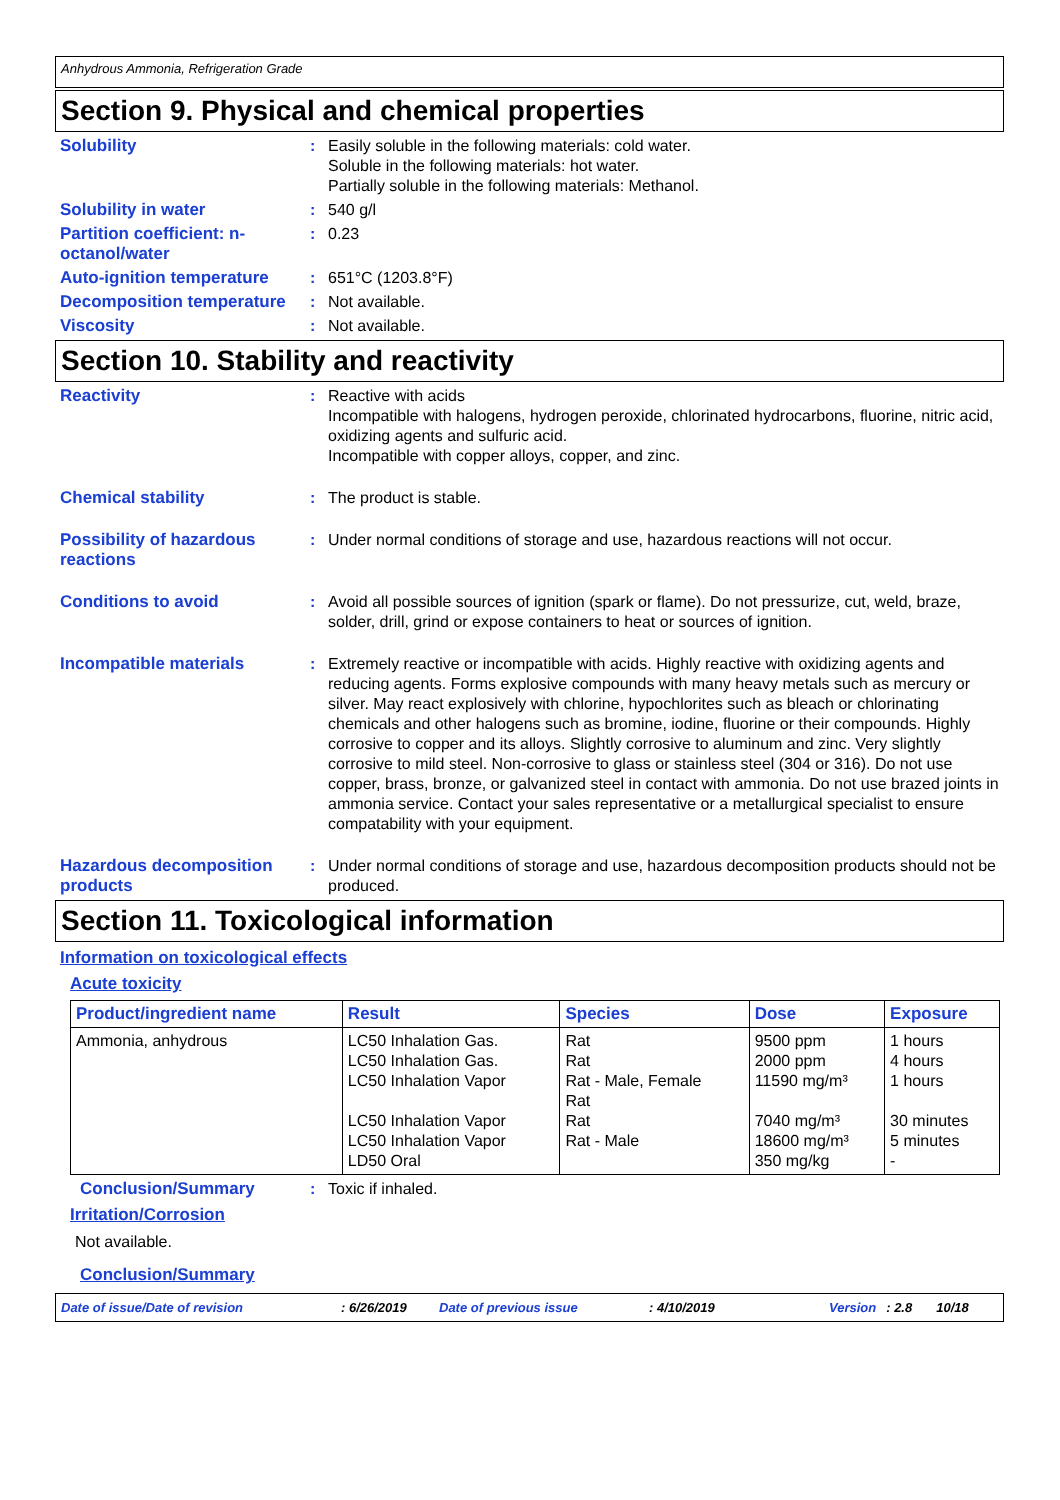Anhydrous Ammonia, Refrigeration Grade
Section 9. Physical and chemical properties
Solubility : Easily soluble in the following materials: cold water.
Soluble in the following materials: hot water.
Partially soluble in the following materials: Methanol.
Solubility in water : 540 g/l
Partition coefficient: n-octanol/water
: 0.23
Auto-ignition temperature
: 651°C (1203.8°F)
Decomposition temperature
: Not available.
Viscosity : Not available.
Section 10. Stability and reactivity
Reactivity : Reactive with acids
Incompatible with halogens, hydrogen peroxide, chlorinated hydrocarbons, fluorine, nitric acid, oxidizing agents and sulfuric acid.
Incompatible with copper alloys, copper, and zinc.
Chemical stability : The product is stable.
Possibility of hazardous reactions
: Under normal conditions of storage and use, hazardous reactions will not occur.
Conditions to avoid : Avoid all possible sources of ignition (spark or flame). Do not pressurize, cut, weld, braze, solder, drill, grind or expose containers to heat or sources of ignition.
Incompatible materials : Extremely reactive or incompatible with acids. Highly reactive with oxidizing agents and reducing agents. Forms explosive compounds with many heavy metals such as mercury or silver. May react explosively with chlorine, hypochlorites such as bleach or chlorinating chemicals and other halogens such as bromine, iodine, fluorine or their compounds. Highly corrosive to copper and its alloys. Slightly corrosive to aluminum and zinc. Very slightly corrosive to mild steel. Non-corrosive to glass or stainless steel (304 or 316). Do not use copper, brass, bronze, or galvanized steel in contact with ammonia. Do not use brazed joints in ammonia service. Contact your sales representative or a metallurgical specialist to ensure compatability with your equipment.
Hazardous decomposition products
: Under normal conditions of storage and use, hazardous decomposition products should not be produced.
Section 11. Toxicological information
Information on toxicological effects
Acute toxicity
| Product/ingredient name | Result | Species | Dose | Exposure |
| --- | --- | --- | --- | --- |
| Ammonia, anhydrous | LC50 Inhalation Gas. LC50 Inhalation Gas. LC50 Inhalation Vapor LC50 Inhalation Vapor LC50 Inhalation Vapor LD50 Oral | Rat Rat Rat - Male, Female Rat Rat Rat - Male | 9500 ppm 2000 ppm 11590 mg/m³ 7040 mg/m³ 18600 mg/m³ 350 mg/kg | 1 hours 4 hours 1 hours 30 minutes 5 minutes - |
Conclusion/Summary : Toxic if inhaled.
Irritation/Corrosion
Not available.
Conclusion/Summary
Date of issue/Date of revision: 6/26/2019 Date of previous issue: 4/10/2019 Version: 2.8 10/18